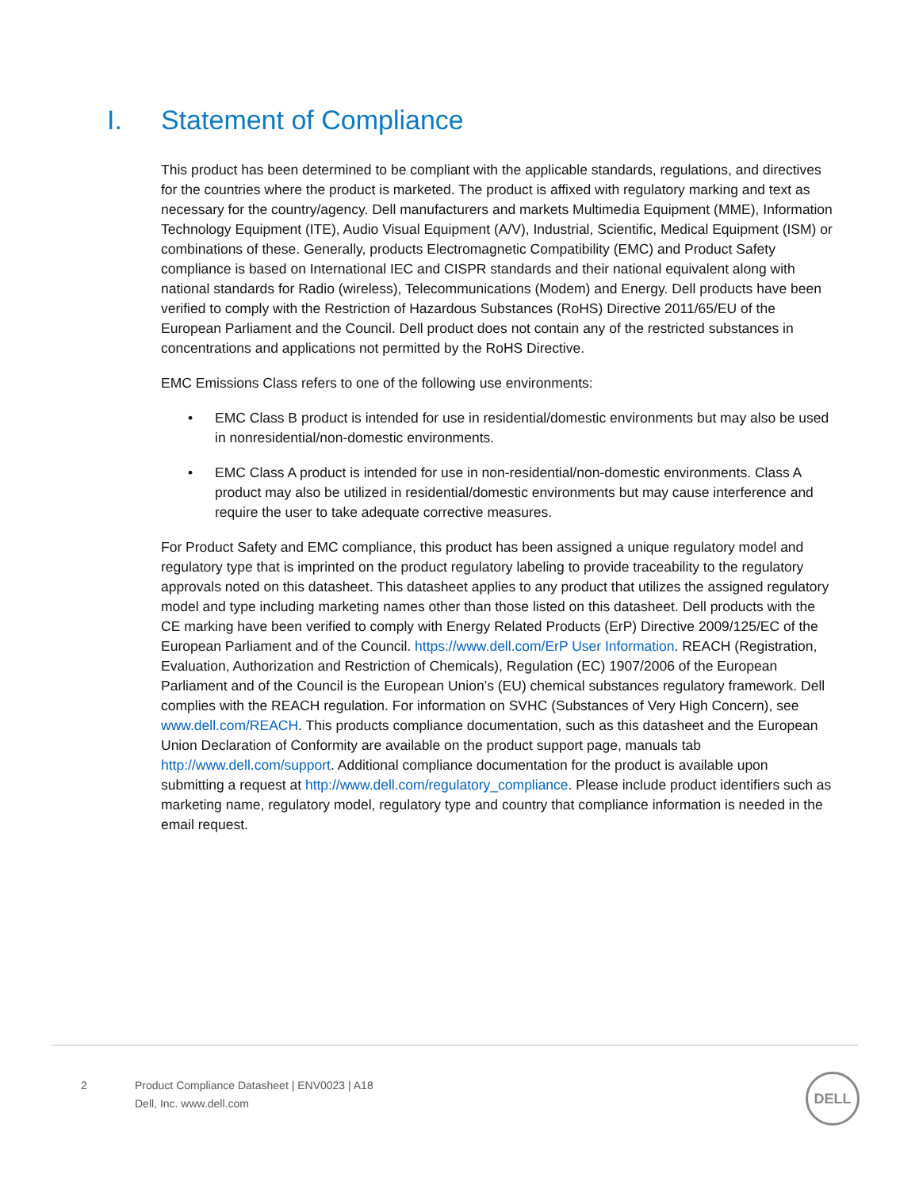I. Statement of Compliance
This product has been determined to be compliant with the applicable standards, regulations, and directives for the countries where the product is marketed. The product is affixed with regulatory marking and text as necessary for the country/agency. Dell manufacturers and markets Multimedia Equipment (MME), Information Technology Equipment (ITE), Audio Visual Equipment (A/V), Industrial, Scientific, Medical Equipment (ISM) or combinations of these. Generally, products Electromagnetic Compatibility (EMC) and Product Safety compliance is based on International IEC and CISPR standards and their national equivalent along with national standards for Radio (wireless), Telecommunications (Modem) and Energy. Dell products have been verified to comply with the Restriction of Hazardous Substances (RoHS) Directive 2011/65/EU of the European Parliament and the Council. Dell product does not contain any of the restricted substances in concentrations and applications not permitted by the RoHS Directive.
EMC Emissions Class refers to one of the following use environments:
• EMC Class B product is intended for use in residential/domestic environments but may also be used in nonresidential/non-domestic environments.
• EMC Class A product is intended for use in non-residential/non-domestic environments. Class A product may also be utilized in residential/domestic environments but may cause interference and require the user to take adequate corrective measures.
For Product Safety and EMC compliance, this product has been assigned a unique regulatory model and regulatory type that is imprinted on the product regulatory labeling to provide traceability to the regulatory approvals noted on this datasheet. This datasheet applies to any product that utilizes the assigned regulatory model and type including marketing names other than those listed on this datasheet. Dell products with the CE marking have been verified to comply with Energy Related Products (ErP) Directive 2009/125/EC of the European Parliament and of the Council. https://www.dell.com/ErP User Information. REACH (Registration, Evaluation, Authorization and Restriction of Chemicals), Regulation (EC) 1907/2006 of the European Parliament and of the Council is the European Union’s (EU) chemical substances regulatory framework. Dell complies with the REACH regulation. For information on SVHC (Substances of Very High Concern), see www.dell.com/REACH. This products compliance documentation, such as this datasheet and the European Union Declaration of Conformity are available on the product support page, manuals tab http://www.dell.com/support. Additional compliance documentation for the product is available upon submitting a request at http://www.dell.com/regulatory_compliance. Please include product identifiers such as marketing name, regulatory model, regulatory type and country that compliance information is needed in the email request.
2 Product Compliance Datasheet | ENV0023 | A18
Dell, Inc. www.dell.com
DELL